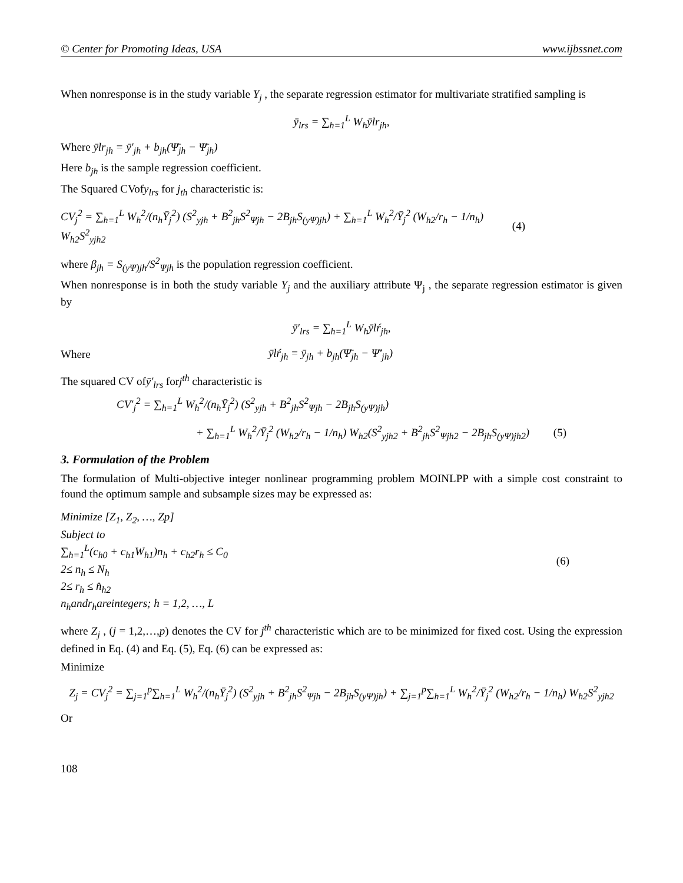© Center for Promoting Ideas, USA www.ijbssnet.com
When nonresponse is in the study variable Y<sub>j</sub> , the separate regression estimator for multivariate stratified sampling is
ȳ<sub>lrs</sub> = ∑<sub>h=1</sub><sup>L</sup> W<sub>h</sub>ȳlr<sub>jh</sub>,
Where ȳlr<sub>jh</sub> = ȳ′<sub>jh</sub> + b<sub>jh</sub>(Ψ̄<sub>jh</sub> − Ψ̄<sub>jh</sub>)
Here b<sub>jh</sub> is the sample regression coefficient.
The Squared CVofy<sub>lrs</sub> for j<sub>th</sub> characteristic is:
CV<sub>j</sub><sup>2</sup> = ∑<sub>h=1</sub><sup>L</sup> W<sub>h</sub><sup>2</sup>/(n<sub>h</sub>Ȳ<sub>j</sub><sup>2</sup>) (S<sup>2</sup><sub>yjh</sub> + B<sup>2</sup><sub>jh</sub>S<sup>2</sup><sub>Ψjh</sub> − 2B<sub>jh</sub>S<sub>(yΨ)jh</sub>) + ∑<sub>h=1</sub><sup>L</sup> W<sub>h</sub><sup>2</sup>/Ȳ<sub>j</sub><sup>2</sup> (W<sub>h2</sub>/r<sub>h</sub> − 1/n<sub>h</sub>) W<sub>h2</sub>S<sup>2</sup><sub>yjh2</sub> (4)
where β<sub>jh</sub> = S<sub>(yΨ)jh</sub>/S<sup>2</sup><sub>Ψjh</sub> is the population regression coefficient.
When nonresponse is in both the study variable Y<sub>j</sub> and the auxiliary attribute Ψ<sub>j</sub> , the separate regression estimator is given by
ȳ′<sub>lrs</sub> = ∑<sub>h=1</sub><sup>L</sup> W<sub>h</sub>ȳlŕ<sub>jh</sub>,
Where ȳlŕ<sub>jh</sub> = ȳ<sub>jh</sub> + b<sub>jh</sub>(Ψ̄<sub>jh</sub> − Ψ̄′<sub>jh</sub>)
The squared CV ofȳ′<sub>lrs</sub> forj<sup>th</sup> characteristic is
CV′<sub>j</sub><sup>2</sup> = ∑<sub>h=1</sub><sup>L</sup> W<sub>h</sub><sup>2</sup>/(n<sub>h</sub>Ȳ<sub>j</sub><sup>2</sup>) (S<sup>2</sup><sub>yjh</sub> + B<sup>2</sup><sub>jh</sub>S<sup>2</sup><sub>Ψjh</sub> − 2B<sub>jh</sub>S<sub>(yΨ)jh</sub>)
+ ∑<sub>h=1</sub><sup>L</sup> W<sub>h</sub><sup>2</sup>/Ȳ<sub>j</sub><sup>2</sup> (W<sub>h2</sub>/r<sub>h</sub> − 1/n<sub>h</sub>) W<sub>h2</sub>(S<sup>2</sup><sub>yjh2</sub> + B<sup>2</sup><sub>jh</sub>S<sup>2</sup><sub>Ψjh2</sub> − 2B<sub>jh</sub>S<sub>(yΨ)jh2</sub>) (5)
3. Formulation of the Problem
The formulation of Multi-objective integer nonlinear programming problem MOINLPP with a simple cost constraint to found the optimum sample and subsample sizes may be expressed as:
Minimize [Z<sub>1</sub>, Z<sub>2</sub>, …, Zp]
Subject to
∑<sub>h=1</sub><sup>L</sup>(c<sub>h0</sub> + c<sub>h1</sub>W<sub>h1</sub>)n<sub>h</sub> + c<sub>h2</sub>r<sub>h</sub> ≤ C<sub>0</sub>
2≤ n<sub>h</sub> ≤ N<sub>h</sub>
2≤ r<sub>h</sub> ≤ n̂<sub>h2</sub>
n<sub>h</sub>andr<sub>h</sub>areintegers; h = 1,2, …, L
(6)
where Z<sub>j</sub> , (j = 1,2,…,p) denotes the CV for j<sup>th</sup> characteristic which are to be minimized for fixed cost. Using the expression defined in Eq. (4) and Eq. (5), Eq. (6) can be expressed as:
Minimize
Z<sub>j</sub> = CV<sub>j</sub><sup>2</sup> = ∑<sub>j=1</sub><sup>p</sup>∑<sub>h=1</sub><sup>L</sup> W<sub>h</sub><sup>2</sup>/(n<sub>h</sub>Ȳ<sub>j</sub><sup>2</sup>) (S<sup>2</sup><sub>yjh</sub> + B<sup>2</sup><sub>jh</sub>S<sup>2</sup><sub>Ψjh</sub> − 2B<sub>jh</sub>S<sub>(yΨ)jh</sub>) + ∑<sub>j=1</sub><sup>p</sup>∑<sub>h=1</sub><sup>L</sup> W<sub>h</sub><sup>2</sup>/Ȳ<sub>j</sub><sup>2</sup> (W<sub>h2</sub>/r<sub>h</sub> − 1/n<sub>h</sub>) W<sub>h2</sub>S<sup>2</sup><sub>yjh2</sub>
Or
108